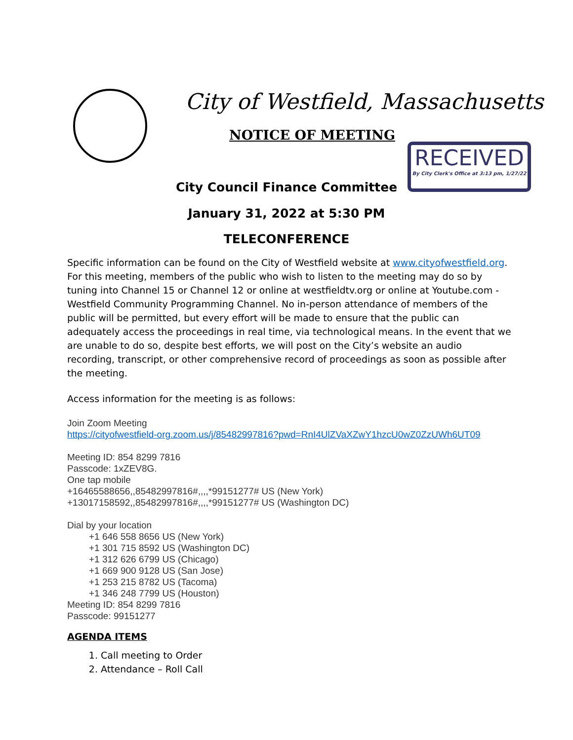City of Westfield, Massachusetts
NOTICE OF MEETING
RECEIVED
By City Clerk's Office at 3:13 pm, 1/27/22
City Council Finance Committee
January 31, 2022 at 5:30 PM
TELECONFERENCE
Specific information can be found on the City of Westfield website at www.cityofwestfield.org. For this meeting, members of the public who wish to listen to the meeting may do so by tuning into Channel 15 or Channel 12 or online at westfieldtv.org or online at Youtube.com - Westfield Community Programming Channel. No in-person attendance of members of the public will be permitted, but every effort will be made to ensure that the public can adequately access the proceedings in real time, via technological means. In the event that we are unable to do so, despite best efforts, we will post on the City’s website an audio recording, transcript, or other comprehensive record of proceedings as soon as possible after the meeting.
Access information for the meeting is as follows:
Join Zoom Meeting
https://cityofwestfield-org.zoom.us/j/85482997816?pwd=RnI4UlZVaXZwY1hzcU0wZ0ZzUWh6UT09
Meeting ID: 854 8299 7816
Passcode: 1xZEV8G.
One tap mobile
+16465588656,,85482997816#,,,,*99151277# US (New York)
+13017158592,,85482997816#,,,,*99151277# US (Washington DC)
Dial by your location
+1 646 558 8656 US (New York)
+1 301 715 8592 US (Washington DC)
+1 312 626 6799 US (Chicago)
+1 669 900 9128 US (San Jose)
+1 253 215 8782 US (Tacoma)
+1 346 248 7799 US (Houston)
Meeting ID: 854 8299 7816
Passcode: 99151277
AGENDA ITEMS
1. Call meeting to Order
2. Attendance – Roll Call